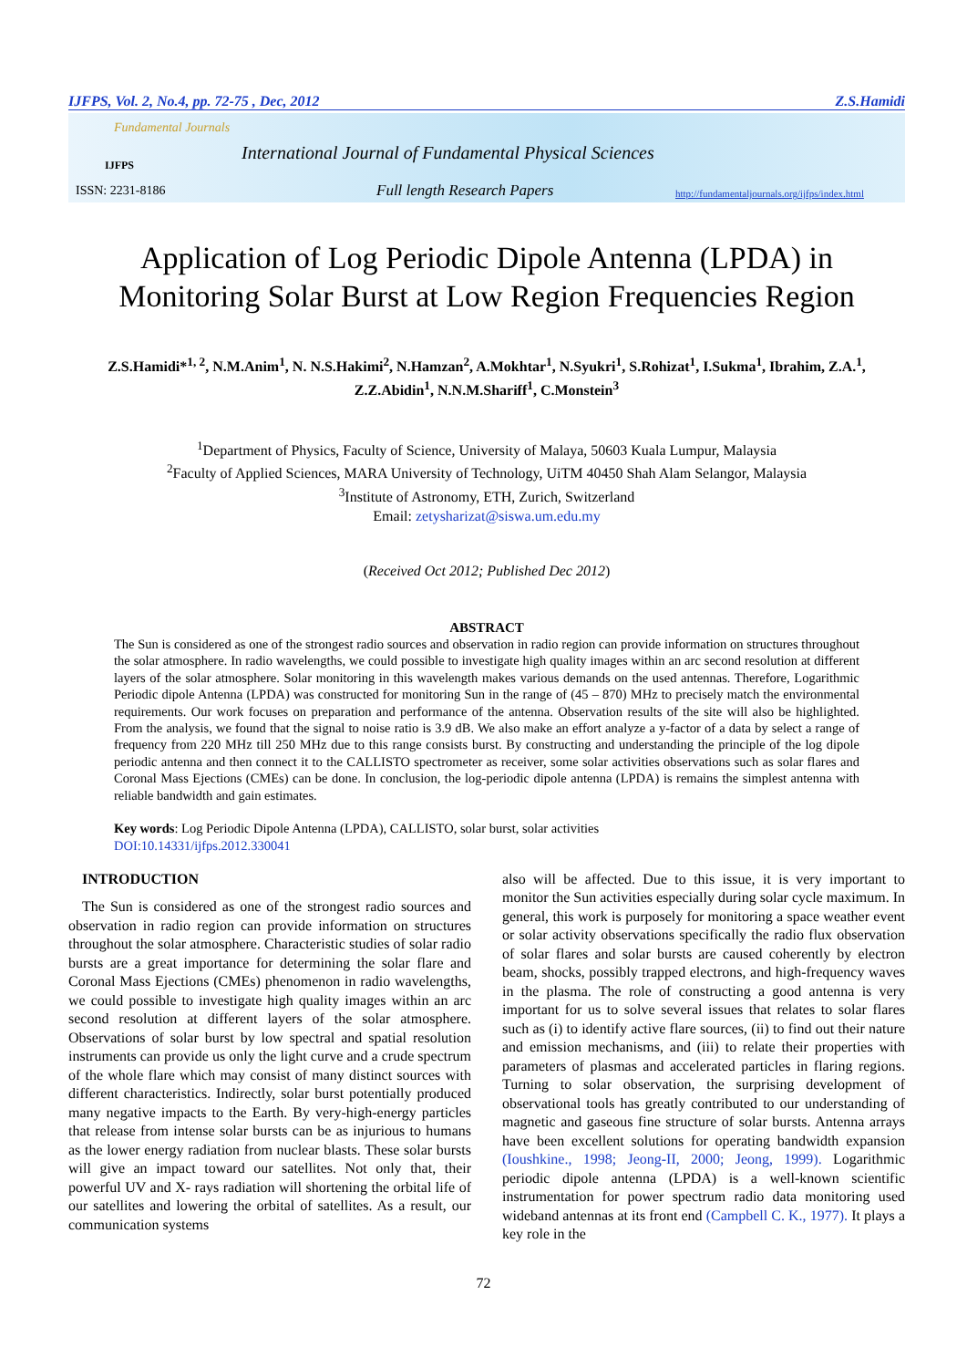IJFPS, Vol. 2, No.4, pp. 72-75 , Dec, 2012 Z.S.Hamidi
Fundamental Journals
IJFPS
International Journal of Fundamental Physical Sciences
ISSN: 2231-8186 Full length Research Papers
http://fundamentaljournals.org/ijfps/index.html
Application of Log Periodic Dipole Antenna (LPDA) in Monitoring Solar Burst at Low Region Frequencies Region
Z.S.Hamidi*<sup>1, 2</sup>, N.M.Anim<sup>1</sup>, N. N.S.Hakimi<sup>2</sup>, N.Hamzan<sup>2</sup>, A.Mokhtar<sup>1</sup>, N.Syukri<sup>1</sup>, S.Rohizat<sup>1</sup>, I.Sukma<sup>1</sup>, Ibrahim, Z.A.<sup>1</sup>, Z.Z.Abidin<sup>1</sup>, N.N.M.Shariff<sup>1</sup>, C.Monstein<sup>3</sup>
<sup>1</sup> Department of Physics, Faculty of Science, University of Malaya, 50603 Kuala Lumpur, Malaysia
<sup>2</sup> Faculty of Applied Sciences, MARA University of Technology, UiTM 40450 Shah Alam Selangor, Malaysia
<sup>3</sup> Institute of Astronomy, ETH, Zurich, Switzerland
Email: zetysharizat@siswa.um.edu.my
(Received Oct 2012; Published Dec 2012)
ABSTRACT
The Sun is considered as one of the strongest radio sources and observation in radio region can provide information on structures throughout the solar atmosphere. In radio wavelengths, we could possible to investigate high quality images within an arc second resolution at different layers of the solar atmosphere. Solar monitoring in this wavelength makes various demands on the used antennas. Therefore, Logarithmic Periodic dipole Antenna (LPDA) was constructed for monitoring Sun in the range of (45 – 870) MHz to precisely match the environmental requirements. Our work focuses on preparation and performance of the antenna. Observation results of the site will also be highlighted. From the analysis, we found that the signal to noise ratio is 3.9 dB. We also make an effort analyze a y-factor of a data by select a range of frequency from 220 MHz till 250 MHz due to this range consists burst. By constructing and understanding the principle of the log dipole periodic antenna and then connect it to the CALLISTO spectrometer as receiver, some solar activities observations such as solar flares and Coronal Mass Ejections (CMEs) can be done. In conclusion, the log-periodic dipole antenna (LPDA) is remains the simplest antenna with reliable bandwidth and gain estimates.
Key words: Log Periodic Dipole Antenna (LPDA), CALLISTO, solar burst, solar activities
DOI:10.14331/ijfps.2012.330041
INTRODUCTION
The Sun is considered as one of the strongest radio sources and observation in radio region can provide information on structures throughout the solar atmosphere. Characteristic studies of solar radio bursts are a great importance for determining the solar flare and Coronal Mass Ejections (CMEs) phenomenon in radio wavelengths, we could possible to investigate high quality images within an arc second resolution at different layers of the solar atmosphere. Observations of solar burst by low spectral and spatial resolution instruments can provide us only the light curve and a crude spectrum of the whole flare which may consist of many distinct sources with different characteristics. Indirectly, solar burst potentially produced many negative impacts to the Earth. By very-high-energy particles that release from intense solar bursts can be as injurious to humans as the lower energy radiation from nuclear blasts. These solar bursts will give an impact toward our satellites. Not only that, their powerful UV and X- rays radiation will shortening the orbital life of our satellites and lowering the orbital of satellites. As a result, our communication systems
also will be affected. Due to this issue, it is very important to monitor the Sun activities especially during solar cycle maximum. In general, this work is purposely for monitoring a space weather event or solar activity observations specifically the radio flux observation of solar flares and solar bursts are caused coherently by electron beam, shocks, possibly trapped electrons, and high-frequency waves in the plasma. The role of constructing a good antenna is very important for us to solve several issues that relates to solar flares such as (i) to identify active flare sources, (ii) to find out their nature and emission mechanisms, and (iii) to relate their properties with parameters of plasmas and accelerated particles in flaring regions. Turning to solar observation, the surprising development of observational tools has greatly contributed to our understanding of magnetic and gaseous fine structure of solar bursts. Antenna arrays have been excellent solutions for operating bandwidth expansion (Ioushkine., 1998; Jeong-II, 2000; Jeong, 1999). Logarithmic periodic dipole antenna (LPDA) is a well-known scientific instrumentation for power spectrum radio data monitoring used wideband antennas at its front end (Campbell C. K., 1977). It plays a key role in the
72